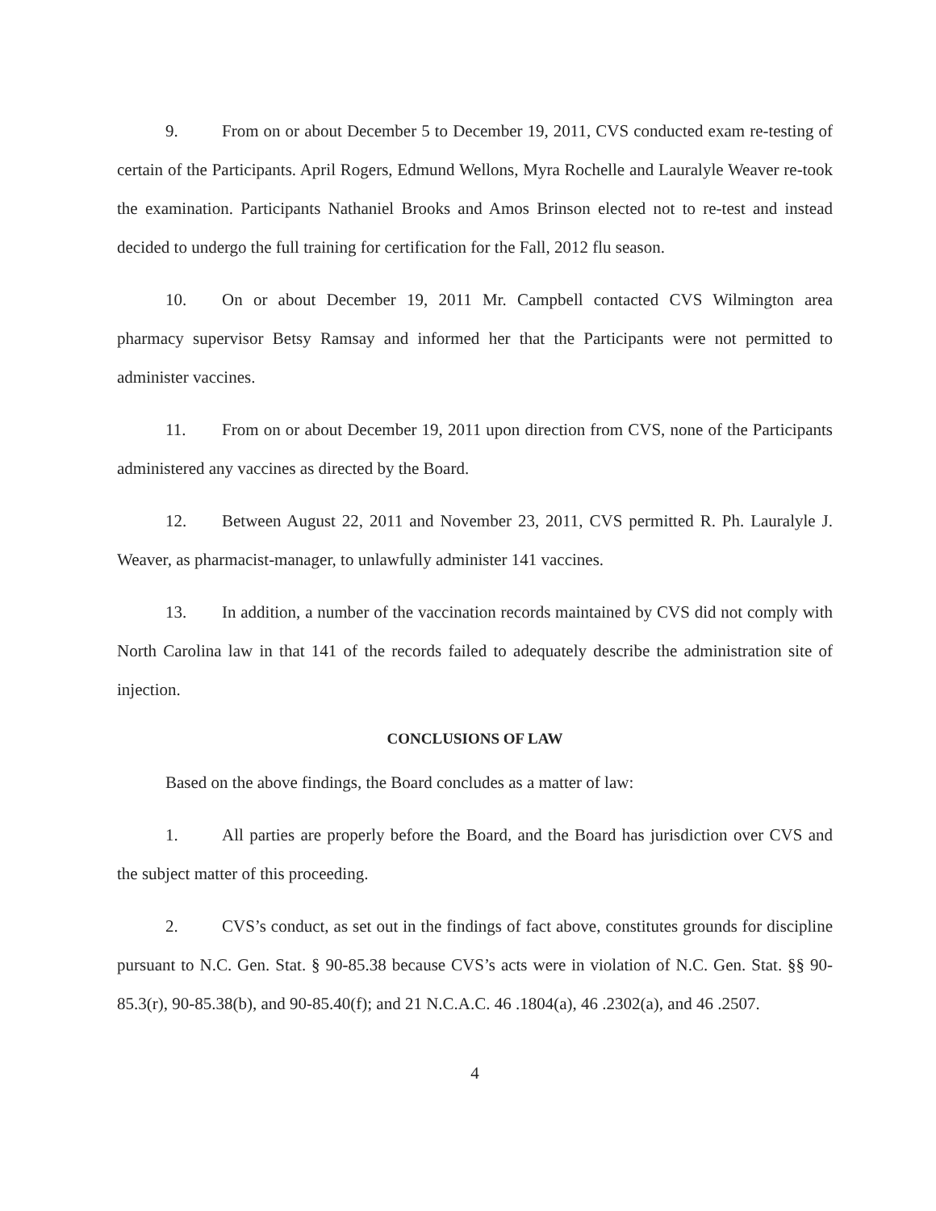9. From on or about December 5 to December 19, 2011, CVS conducted exam re-testing of certain of the Participants. April Rogers, Edmund Wellons, Myra Rochelle and Lauralyle Weaver re-took the examination. Participants Nathaniel Brooks and Amos Brinson elected not to re-test and instead decided to undergo the full training for certification for the Fall, 2012 flu season.
10. On or about December 19, 2011 Mr. Campbell contacted CVS Wilmington area pharmacy supervisor Betsy Ramsay and informed her that the Participants were not permitted to administer vaccines.
11. From on or about December 19, 2011 upon direction from CVS, none of the Participants administered any vaccines as directed by the Board.
12. Between August 22, 2011 and November 23, 2011, CVS permitted R. Ph. Lauralyle J. Weaver, as pharmacist-manager, to unlawfully administer 141 vaccines.
13. In addition, a number of the vaccination records maintained by CVS did not comply with North Carolina law in that 141 of the records failed to adequately describe the administration site of injection.
CONCLUSIONS OF LAW
Based on the above findings, the Board concludes as a matter of law:
1. All parties are properly before the Board, and the Board has jurisdiction over CVS and the subject matter of this proceeding.
2. CVS’s conduct, as set out in the findings of fact above, constitutes grounds for discipline pursuant to N.C. Gen. Stat. § 90-85.38 because CVS’s acts were in violation of N.C. Gen. Stat. §§ 90-85.3(r), 90-85.38(b), and 90-85.40(f); and 21 N.C.A.C. 46 .1804(a), 46 .2302(a), and 46 .2507.
4